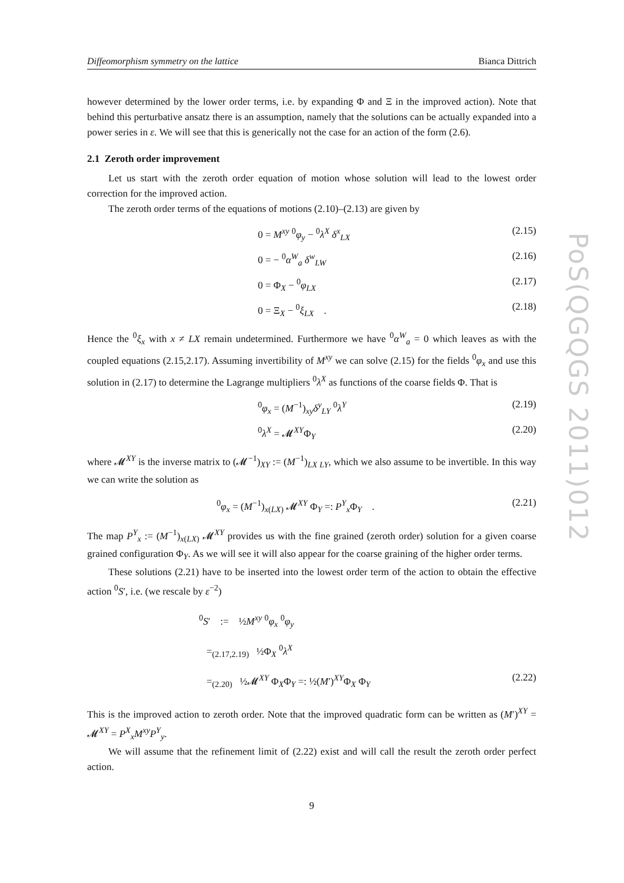Diffeomorphism symmetry on the lattice Bianca Dittrich
however determined by the lower order terms, i.e. by expanding Φ and Ξ in the improved action). Note that behind this perturbative ansatz there is an assumption, namely that the solutions can be actually expanded into a power series in ε. We will see that this is generically not the case for an action of the form (2.6).
2.1 Zeroth order improvement
Let us start with the zeroth order equation of motion whose solution will lead to the lowest order correction for the improved action.
The zeroth order terms of the equations of motions (2.10)–(2.13) are given by
0 = M<sup>xy</sup> <sup>0</sup>φ<sub>y</sub> − <sup>0</sup>λ<sup>X</sup> δ<sup>x</sup><sub>LX</sub> (2.15)
0 = − <sup>0</sup>α<sup>W</sup><sub>a</sub> δ<sup>w</sup><sub>LW</sub> (2.16)
0 = Φ<sub>X</sub> − <sup>0</sup>φ<sub>LX</sub> (2.17)
0 = Ξ<sub>X</sub> − <sup>0</sup>ξ<sub>LX</sub> . (2.18)
Hence the <sup>0</sup>ξ<sub>x</sub> with x ≠ LX remain undetermined. Furthermore we have <sup>0</sup>α<sup>W</sup><sub>a</sub> = 0 which leaves as with the coupled equations (2.15,2.17). Assuming invertibility of M<sup>xy</sup> we can solve (2.15) for the fields <sup>0</sup>φ<sub>x</sub> and use this solution in (2.17) to determine the Lagrange multipliers <sup>0</sup>λ<sup>X</sup> as functions of the coarse fields Φ. That is
<sup>0</sup> φ<sub>x</sub> = (M<sup>−1</sup>)<sub>xy</sub>δ<sup>y</sup><sub>LY</sub> <sup>0</sup>λ<sup>Y</sup> (2.19)
<sup>0</sup> λ<sup>X</sup> = 𝓜<sup>XY</sup>Φ<sub>Y</sub> (2.20)
where 𝓜<sup>XY</sup> is the inverse matrix to (𝓜<sup>−1</sup>)<sub>XY</sub> := (M<sup>−1</sup>)<sub>LX LY</sub>, which we also assume to be invertible. In this way we can write the solution as
<sup>0</sup> φ<sub>x</sub> = (M<sup>−1</sup>)<sub>x(LX)</sub> 𝓜<sup>XY</sup> Φ<sub>Y</sub> =: P<sup>Y</sup><sub>x</sub> Φ<sub>Y</sub> . (2.21)
The map P<sup>Y</sup><sub>x</sub> := (M<sup>−1</sup>)<sub>x(LX)</sub> 𝓜<sup>XY</sup> provides us with the fine grained (zeroth order) solution for a given coarse grained configuration Φ<sub>Y</sub>. As we will see it will also appear for the coarse graining of the higher order terms.
These solutions (2.21) have to be inserted into the lowest order term of the action to obtain the effective action <sup>0</sup>S′, i.e. (we rescale by ε<sup>−2</sup>)
<sup>0</sup> S′ := ½M<sup>xy</sup> <sup>0</sup>φ<sub>x</sub> <sup>0</sup>φ<sub>y</sub>
=<sub>(2.17,2.19)</sub> ½Φ<sub>X</sub> <sup>0</sup>λ<sup>X</sup>
=<sub>(2.20)</sub> ½𝓜<sup>XY</sup> Φ<sub>X</sub>Φ<sub>Y</sub> =: ½(M′)<sup>XY</sup>Φ<sub>X</sub> Φ<sub>Y</sub> (2.22)
This is the improved action to zeroth order. Note that the improved quadratic form can be written as (M′)<sup>XY</sup> = 𝓜<sup>XY</sup> = P<sup>X</sup><sub>x</sub>M<sup>xy</sup>P<sup>Y</sup><sub>y</sub>.
We will assume that the refinement limit of (2.22) exist and will call the result the zeroth order perfect action.
9
PoS(QGQGS 2011)012